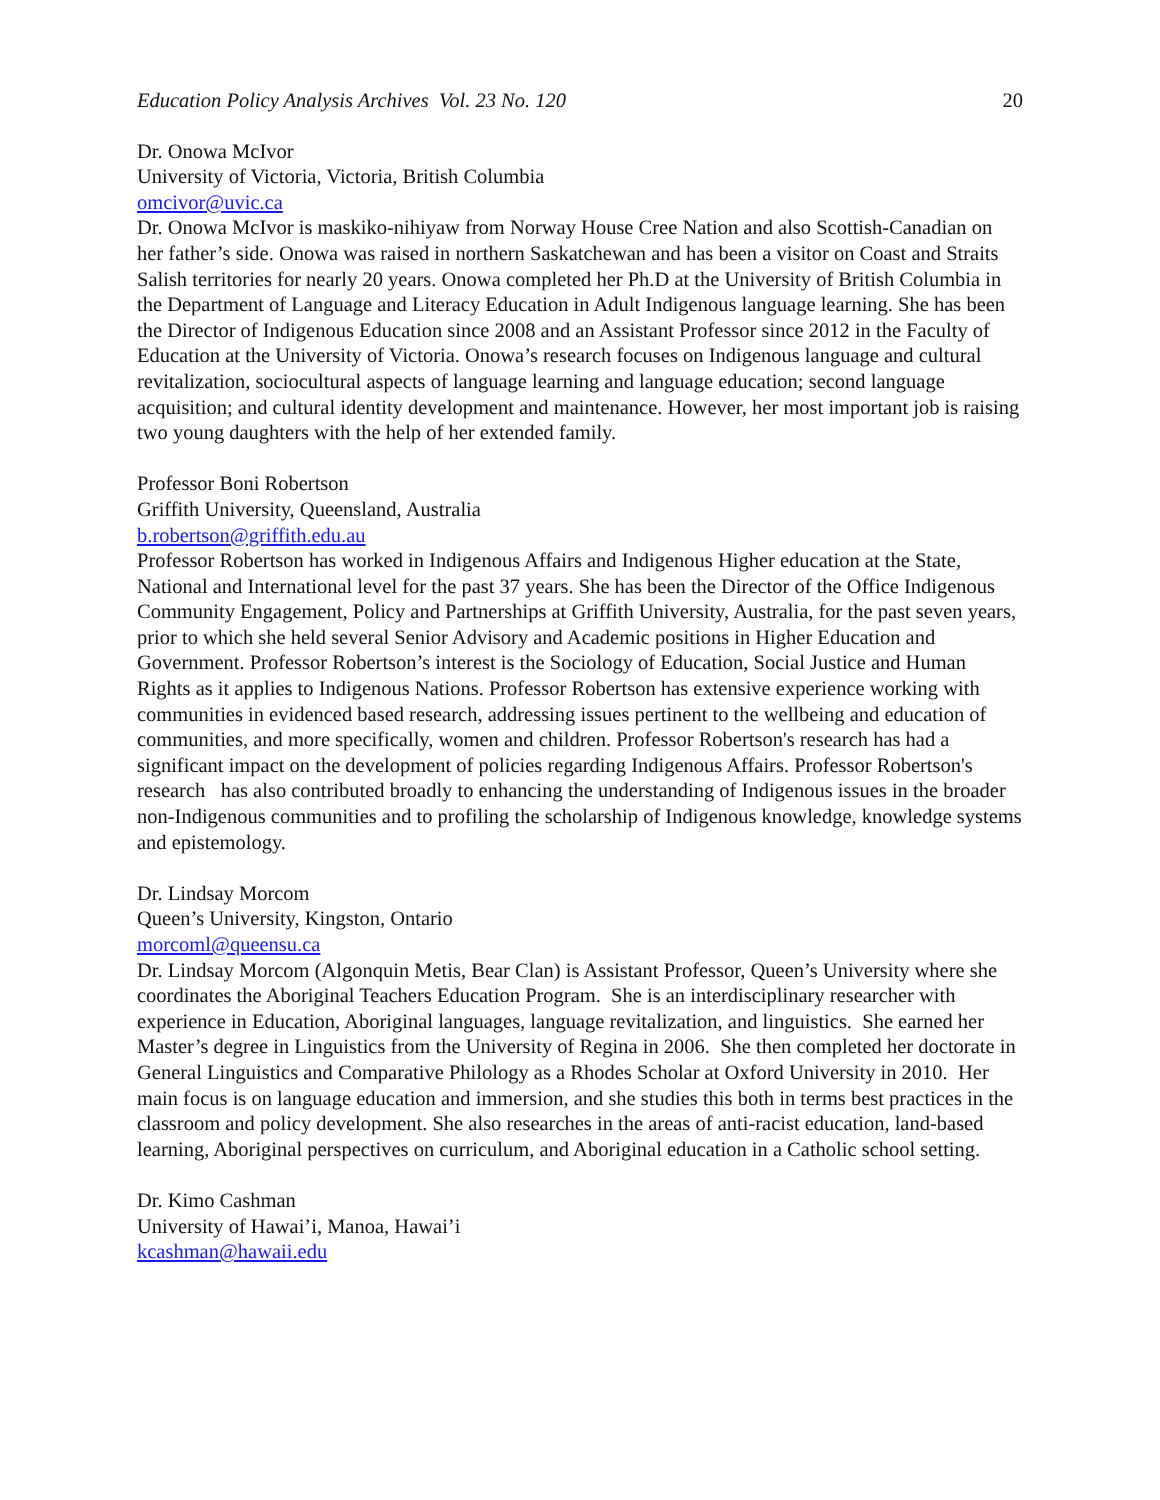Education Policy Analysis Archives Vol. 23 No. 120 20
Dr. Onowa McIvor
University of Victoria, Victoria, British Columbia
omcivor@uvic.ca
Dr. Onowa McIvor is maskiko-nihiyaw from Norway House Cree Nation and also Scottish-Canadian on her father’s side. Onowa was raised in northern Saskatchewan and has been a visitor on Coast and Straits Salish territories for nearly 20 years. Onowa completed her Ph.D at the University of British Columbia in the Department of Language and Literacy Education in Adult Indigenous language learning. She has been the Director of Indigenous Education since 2008 and an Assistant Professor since 2012 in the Faculty of Education at the University of Victoria. Onowa’s research focuses on Indigenous language and cultural revitalization, sociocultural aspects of language learning and language education; second language acquisition; and cultural identity development and maintenance. However, her most important job is raising two young daughters with the help of her extended family.
Professor Boni Robertson
Griffith University, Queensland, Australia
b.robertson@griffith.edu.au
Professor Robertson has worked in Indigenous Affairs and Indigenous Higher education at the State, National and International level for the past 37 years. She has been the Director of the Office Indigenous Community Engagement, Policy and Partnerships at Griffith University, Australia, for the past seven years, prior to which she held several Senior Advisory and Academic positions in Higher Education and Government. Professor Robertson’s interest is the Sociology of Education, Social Justice and Human Rights as it applies to Indigenous Nations. Professor Robertson has extensive experience working with communities in evidenced based research, addressing issues pertinent to the wellbeing and education of communities, and more specifically, women and children. Professor Robertson's research has had a significant impact on the development of policies regarding Indigenous Affairs. Professor Robertson's research has also contributed broadly to enhancing the understanding of Indigenous issues in the broader non-Indigenous communities and to profiling the scholarship of Indigenous knowledge, knowledge systems and epistemology.
Dr. Lindsay Morcom
Queen’s University, Kingston, Ontario
morcoml@queensu.ca
Dr. Lindsay Morcom (Algonquin Metis, Bear Clan) is Assistant Professor, Queen’s University where she coordinates the Aboriginal Teachers Education Program. She is an interdisciplinary researcher with experience in Education, Aboriginal languages, language revitalization, and linguistics. She earned her Master’s degree in Linguistics from the University of Regina in 2006. She then completed her doctorate in General Linguistics and Comparative Philology as a Rhodes Scholar at Oxford University in 2010. Her main focus is on language education and immersion, and she studies this both in terms best practices in the classroom and policy development. She also researches in the areas of anti-racist education, land-based learning, Aboriginal perspectives on curriculum, and Aboriginal education in a Catholic school setting.
Dr. Kimo Cashman
University of Hawai’i, Manoa, Hawai’i
kcashman@hawaii.edu